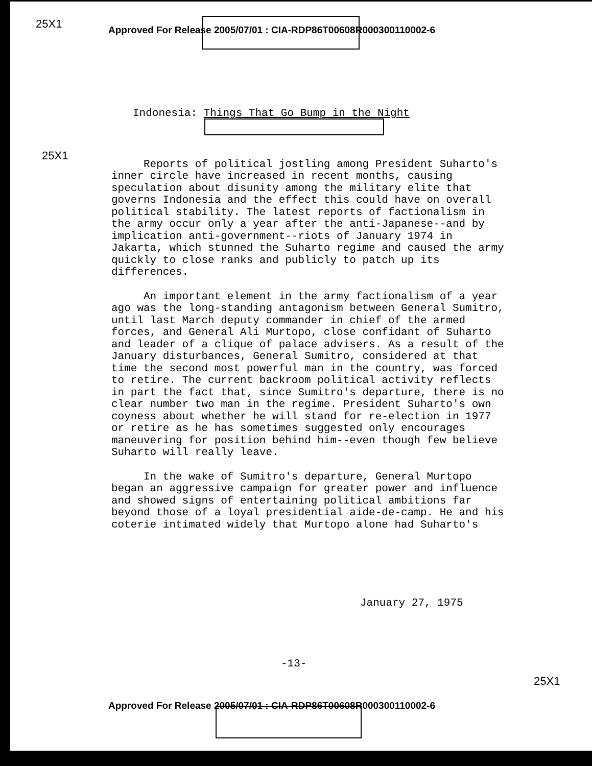25X1
Approved For Release 2005/07/01 : CIA-RDP86T00608R000300110002-6
Indonesia: Things That Go Bump in the Night
25X1
Reports of political jostling among President Suharto's inner circle have increased in recent months, causing speculation about disunity among the military elite that governs Indonesia and the effect this could have on overall political stability. The latest reports of factionalism in the army occur only a year after the anti-Japanese--and by implication anti-government--riots of January 1974 in Jakarta, which stunned the Suharto regime and caused the army quickly to close ranks and publicly to patch up its differences.
An important element in the army factionalism of a year ago was the long-standing antagonism between General Sumitro, until last March deputy commander in chief of the armed forces, and General Ali Murtopo, close confidant of Suharto and leader of a clique of palace advisers. As a result of the January disturbances, General Sumitro, considered at that time the second most powerful man in the country, was forced to retire. The current backroom political activity reflects in part the fact that, since Sumitro's departure, there is no clear number two man in the regime. President Suharto's own coyness about whether he will stand for re-election in 1977 or retire as he has sometimes suggested only encourages maneuvering for position behind him--even though few believe Suharto will really leave.
In the wake of Sumitro's departure, General Murtopo began an aggressive campaign for greater power and influence and showed signs of entertaining political ambitions far beyond those of a loyal presidential aide-de-camp. He and his coterie intimated widely that Murtopo alone had Suharto's
January 27, 1975
-13-
25X1
Approved For Release 2005/07/01 : CIA-RDP86T00608R000300110002-6